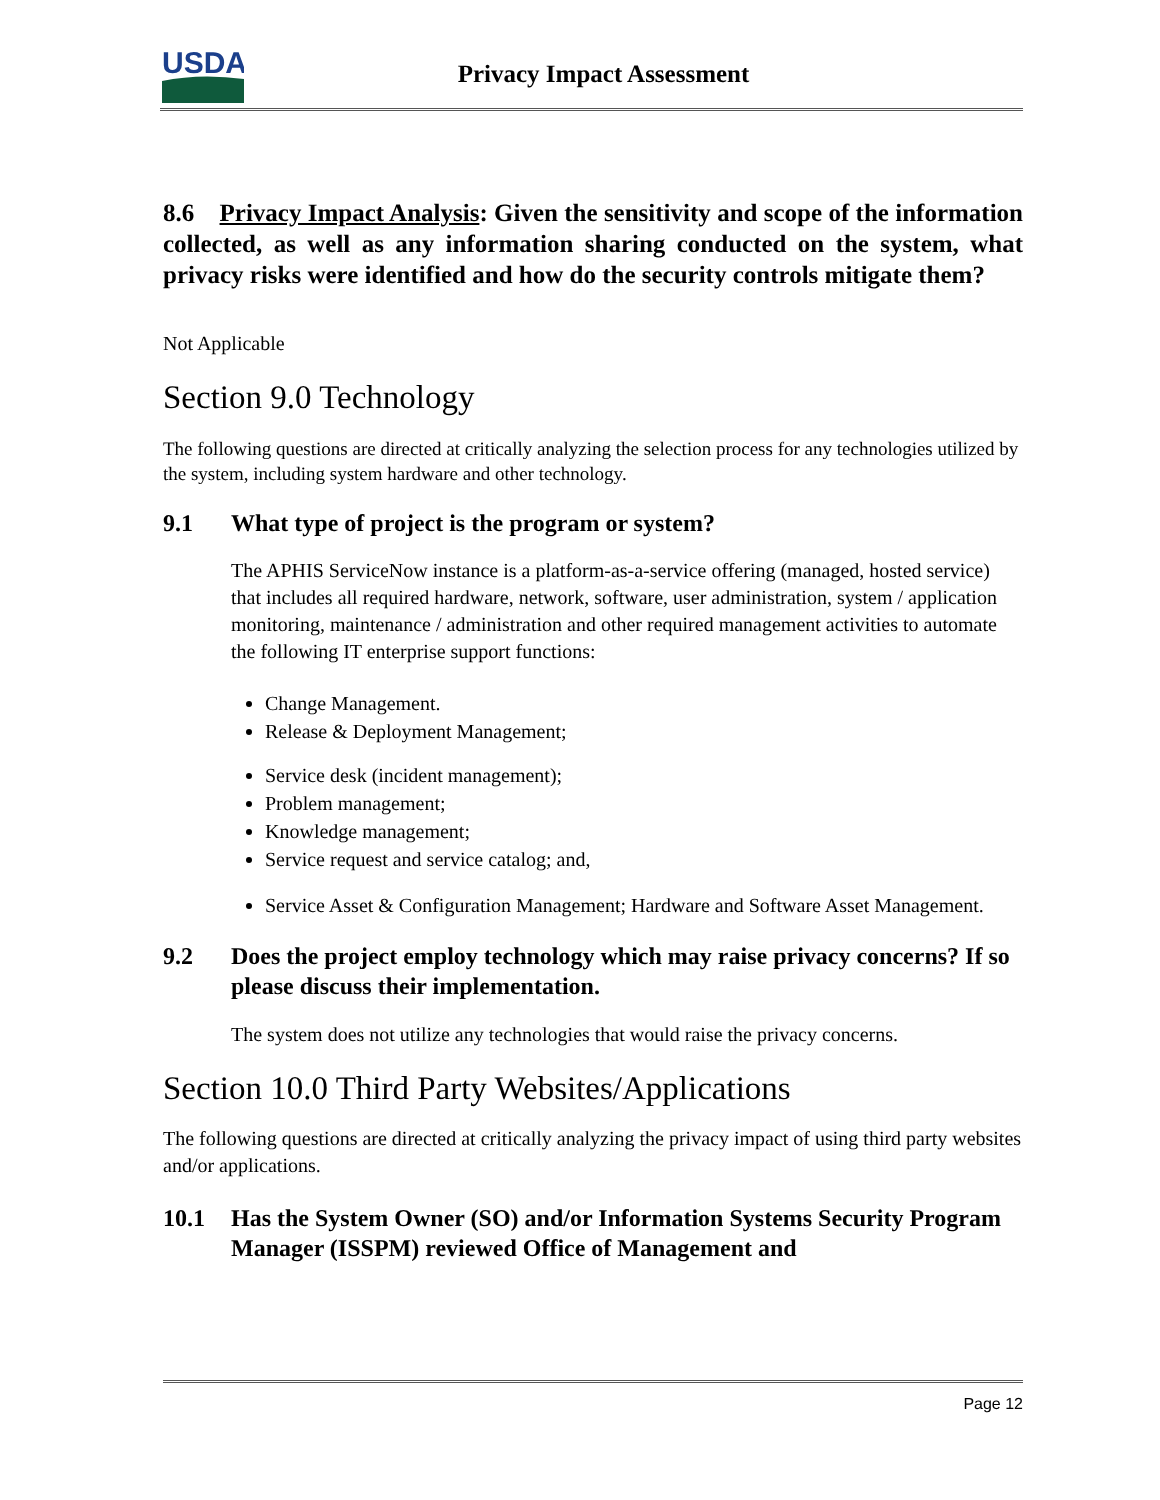USDA
Privacy Impact Assessment
8.6 Privacy Impact Analysis: Given the sensitivity and scope of the information collected, as well as any information sharing conducted on the system, what privacy risks were identified and how do the security controls mitigate them?
Not Applicable
Section 9.0 Technology
The following questions are directed at critically analyzing the selection process for any technologies utilized by the system, including system hardware and other technology.
9.1 What type of project is the program or system?
The APHIS ServiceNow instance is a platform-as-a-service offering (managed, hosted service) that includes all required hardware, network, software, user administration, system / application monitoring, maintenance / administration and other required management activities to automate the following IT enterprise support functions:
Change Management.
Release & Deployment Management;
Service desk (incident management);
Problem management;
Knowledge management;
Service request and service catalog; and,
Service Asset & Configuration Management; Hardware and Software Asset Management.
9.2 Does the project employ technology which may raise privacy concerns? If so please discuss their implementation.
The system does not utilize any technologies that would raise the privacy concerns.
Section 10.0 Third Party Websites/Applications
The following questions are directed at critically analyzing the privacy impact of using third party websites and/or applications.
10.1 Has the System Owner (SO) and/or Information Systems Security Program Manager (ISSPM) reviewed Office of Management and
Page 12